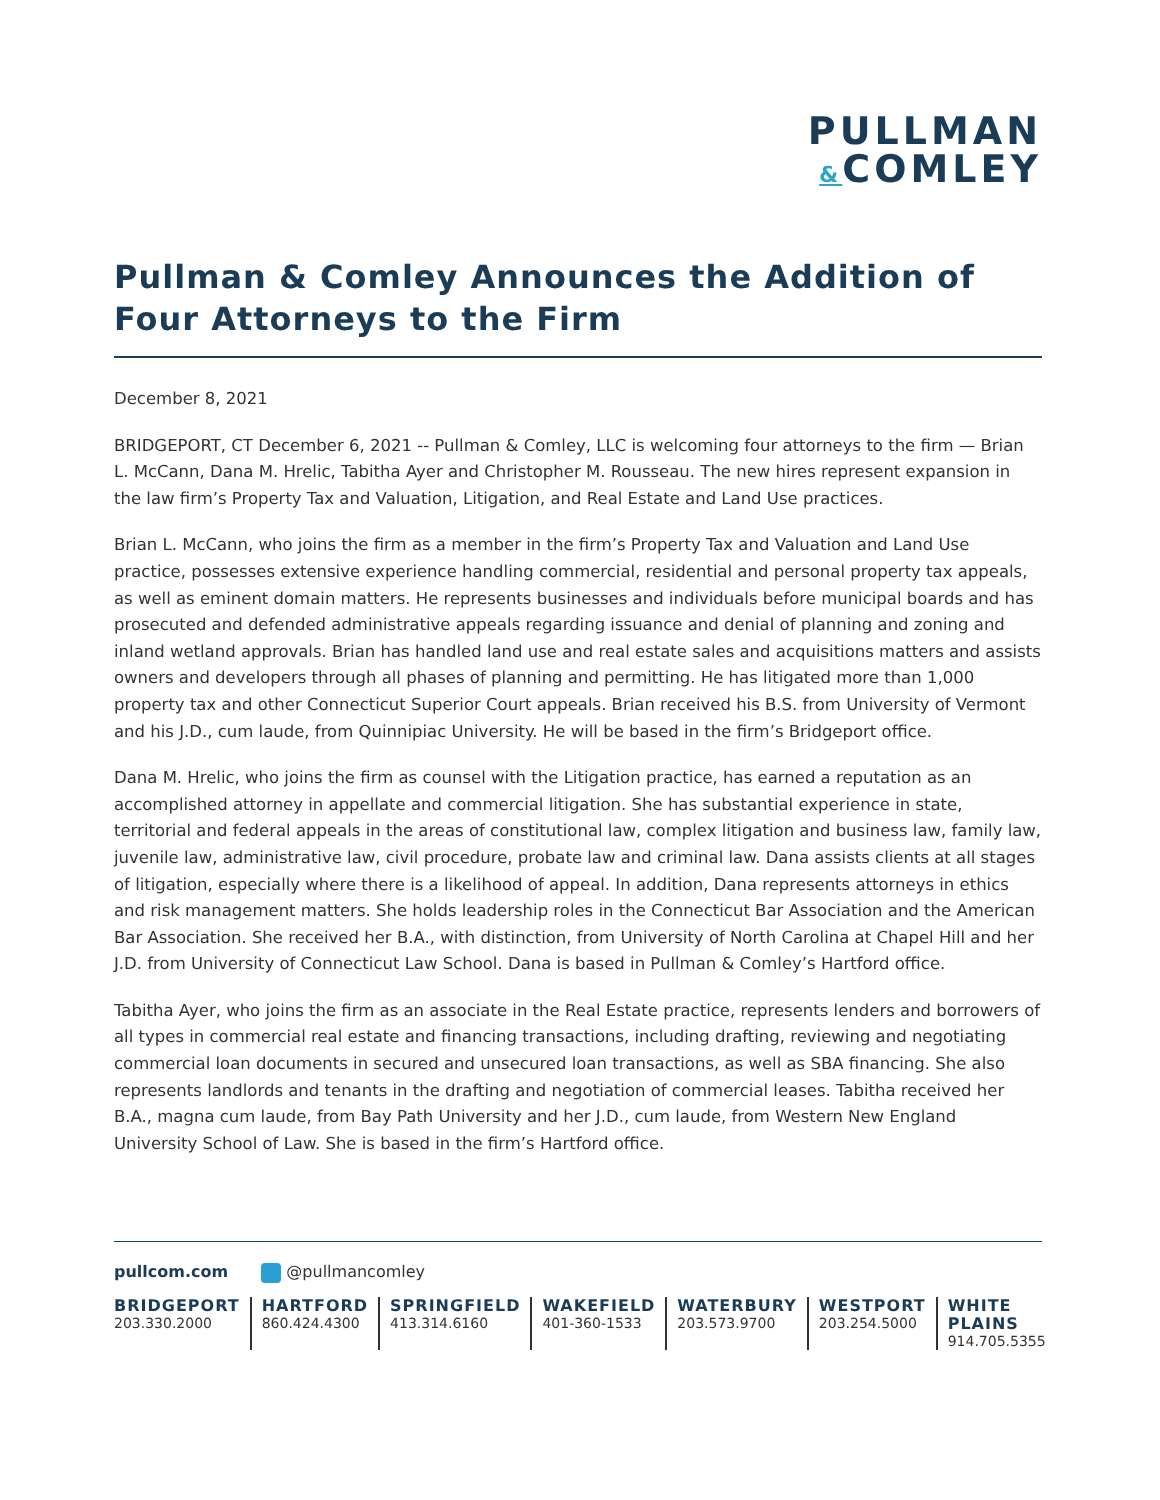PULLMAN
&COMLEY
Pullman & Comley Announces the Addition of Four Attorneys to the Firm
December 8, 2021
BRIDGEPORT, CT December 6, 2021 -- Pullman & Comley, LLC is welcoming four attorneys to the firm — Brian L. McCann, Dana M. Hrelic, Tabitha Ayer and Christopher M. Rousseau. The new hires represent expansion in the law firm’s Property Tax and Valuation, Litigation, and Real Estate and Land Use practices.
Brian L. McCann, who joins the firm as a member in the firm’s Property Tax and Valuation and Land Use practice, possesses extensive experience handling commercial, residential and personal property tax appeals, as well as eminent domain matters. He represents businesses and individuals before municipal boards and has prosecuted and defended administrative appeals regarding issuance and denial of planning and zoning and inland wetland approvals. Brian has handled land use and real estate sales and acquisitions matters and assists owners and developers through all phases of planning and permitting. He has litigated more than 1,000 property tax and other Connecticut Superior Court appeals. Brian received his B.S. from University of Vermont and his J.D., cum laude, from Quinnipiac University. He will be based in the firm’s Bridgeport office.
Dana M. Hrelic, who joins the firm as counsel with the Litigation practice, has earned a reputation as an accomplished attorney in appellate and commercial litigation. She has substantial experience in state, territorial and federal appeals in the areas of constitutional law, complex litigation and business law, family law, juvenile law, administrative law, civil procedure, probate law and criminal law. Dana assists clients at all stages of litigation, especially where there is a likelihood of appeal. In addition, Dana represents attorneys in ethics and risk management matters. She holds leadership roles in the Connecticut Bar Association and the American Bar Association. She received her B.A., with distinction, from University of North Carolina at Chapel Hill and her J.D. from University of Connecticut Law School. Dana is based in Pullman & Comley’s Hartford office.
Tabitha Ayer, who joins the firm as an associate in the Real Estate practice, represents lenders and borrowers of all types in commercial real estate and financing transactions, including drafting, reviewing and negotiating commercial loan documents in secured and unsecured loan transactions, as well as SBA financing. She also represents landlords and tenants in the drafting and negotiation of commercial leases. Tabitha received her B.A., magna cum laude, from Bay Path University and her J.D., cum laude, from Western New England University School of Law. She is based in the firm’s Hartford office.
pullcom.com @pullmancomley
BRIDGEPORT
203.330.2000
HARTFORD
860.424.4300
SPRINGFIELD
413.314.6160
WAKEFIELD
401-360-1533
WATERBURY
203.573.9700
WESTPORT
203.254.5000
WHITE PLAINS
914.705.5355